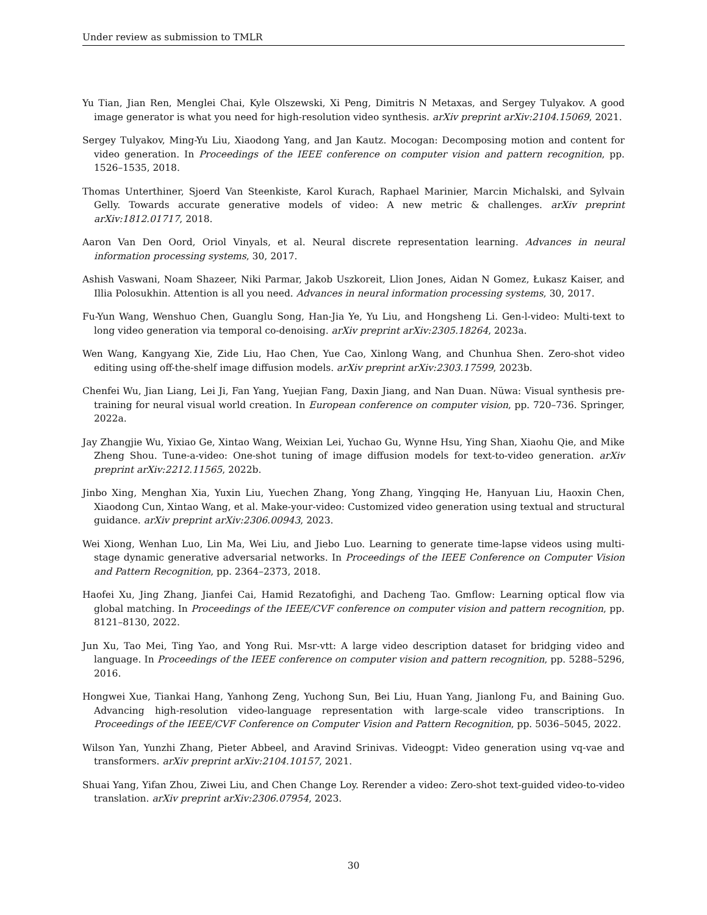Under review as submission to TMLR
Yu Tian, Jian Ren, Menglei Chai, Kyle Olszewski, Xi Peng, Dimitris N Metaxas, and Sergey Tulyakov. A good image generator is what you need for high-resolution video synthesis. arXiv preprint arXiv:2104.15069, 2021.
Sergey Tulyakov, Ming-Yu Liu, Xiaodong Yang, and Jan Kautz. Mocogan: Decomposing motion and content for video generation. In Proceedings of the IEEE conference on computer vision and pattern recognition, pp. 1526–1535, 2018.
Thomas Unterthiner, Sjoerd Van Steenkiste, Karol Kurach, Raphael Marinier, Marcin Michalski, and Sylvain Gelly. Towards accurate generative models of video: A new metric & challenges. arXiv preprint arXiv:1812.01717, 2018.
Aaron Van Den Oord, Oriol Vinyals, et al. Neural discrete representation learning. Advances in neural information processing systems, 30, 2017.
Ashish Vaswani, Noam Shazeer, Niki Parmar, Jakob Uszkoreit, Llion Jones, Aidan N Gomez, Łukasz Kaiser, and Illia Polosukhin. Attention is all you need. Advances in neural information processing systems, 30, 2017.
Fu-Yun Wang, Wenshuo Chen, Guanglu Song, Han-Jia Ye, Yu Liu, and Hongsheng Li. Gen-l-video: Multi-text to long video generation via temporal co-denoising. arXiv preprint arXiv:2305.18264, 2023a.
Wen Wang, Kangyang Xie, Zide Liu, Hao Chen, Yue Cao, Xinlong Wang, and Chunhua Shen. Zero-shot video editing using off-the-shelf image diffusion models. arXiv preprint arXiv:2303.17599, 2023b.
Chenfei Wu, Jian Liang, Lei Ji, Fan Yang, Yuejian Fang, Daxin Jiang, and Nan Duan. Nüwa: Visual synthesis pre-training for neural visual world creation. In European conference on computer vision, pp. 720–736. Springer, 2022a.
Jay Zhangjie Wu, Yixiao Ge, Xintao Wang, Weixian Lei, Yuchao Gu, Wynne Hsu, Ying Shan, Xiaohu Qie, and Mike Zheng Shou. Tune-a-video: One-shot tuning of image diffusion models for text-to-video generation. arXiv preprint arXiv:2212.11565, 2022b.
Jinbo Xing, Menghan Xia, Yuxin Liu, Yuechen Zhang, Yong Zhang, Yingqing He, Hanyuan Liu, Haoxin Chen, Xiaodong Cun, Xintao Wang, et al. Make-your-video: Customized video generation using textual and structural guidance. arXiv preprint arXiv:2306.00943, 2023.
Wei Xiong, Wenhan Luo, Lin Ma, Wei Liu, and Jiebo Luo. Learning to generate time-lapse videos using multi-stage dynamic generative adversarial networks. In Proceedings of the IEEE Conference on Computer Vision and Pattern Recognition, pp. 2364–2373, 2018.
Haofei Xu, Jing Zhang, Jianfei Cai, Hamid Rezatofighi, and Dacheng Tao. Gmflow: Learning optical flow via global matching. In Proceedings of the IEEE/CVF conference on computer vision and pattern recognition, pp. 8121–8130, 2022.
Jun Xu, Tao Mei, Ting Yao, and Yong Rui. Msr-vtt: A large video description dataset for bridging video and language. In Proceedings of the IEEE conference on computer vision and pattern recognition, pp. 5288–5296, 2016.
Hongwei Xue, Tiankai Hang, Yanhong Zeng, Yuchong Sun, Bei Liu, Huan Yang, Jianlong Fu, and Baining Guo. Advancing high-resolution video-language representation with large-scale video transcriptions. In Proceedings of the IEEE/CVF Conference on Computer Vision and Pattern Recognition, pp. 5036–5045, 2022.
Wilson Yan, Yunzhi Zhang, Pieter Abbeel, and Aravind Srinivas. Videogpt: Video generation using vq-vae and transformers. arXiv preprint arXiv:2104.10157, 2021.
Shuai Yang, Yifan Zhou, Ziwei Liu, and Chen Change Loy. Rerender a video: Zero-shot text-guided video-to-video translation. arXiv preprint arXiv:2306.07954, 2023.
30